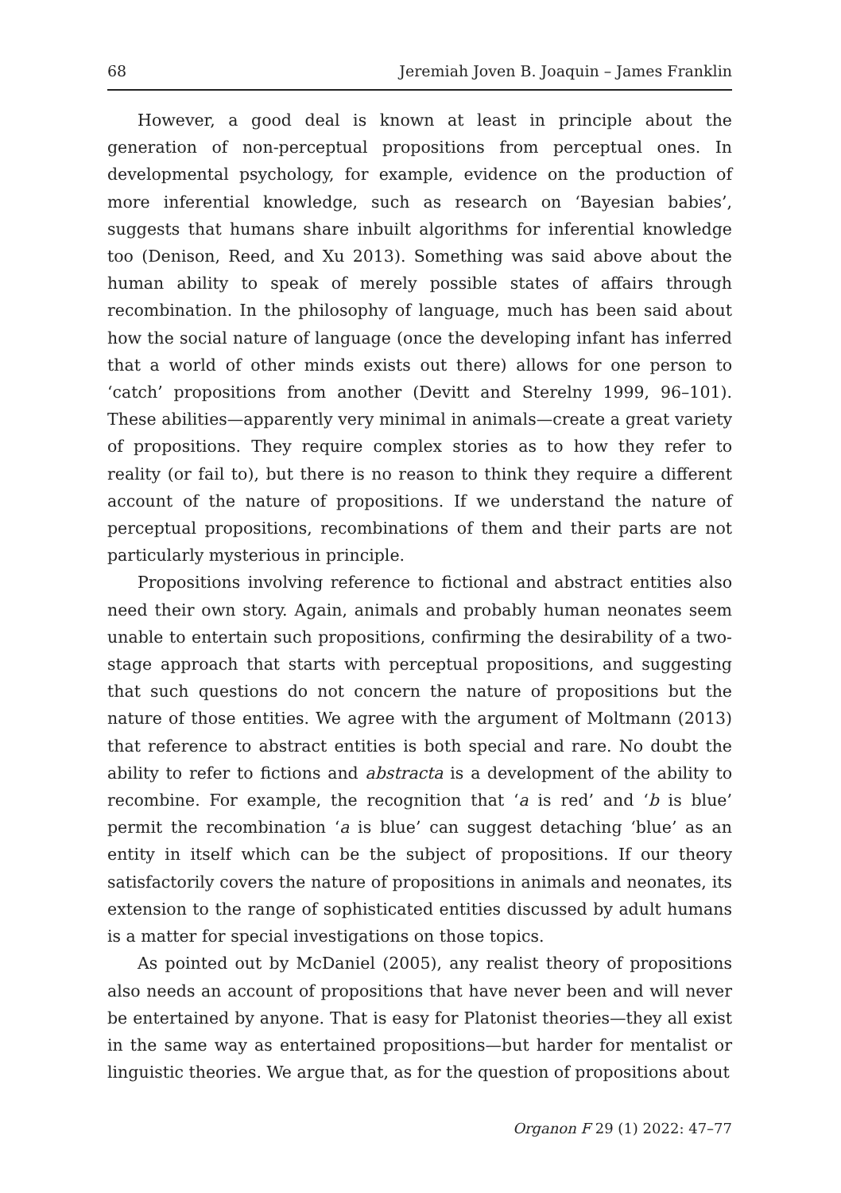68 Jeremiah Joven B. Joaquin – James Franklin
However, a good deal is known at least in principle about the generation of non-perceptual propositions from perceptual ones. In developmental psychology, for example, evidence on the production of more inferential knowledge, such as research on ‘Bayesian babies’, suggests that humans share inbuilt algorithms for inferential knowledge too (Denison, Reed, and Xu 2013). Something was said above about the human ability to speak of merely possible states of affairs through recombination. In the philosophy of language, much has been said about how the social nature of language (once the developing infant has inferred that a world of other minds exists out there) allows for one person to ‘catch’ propositions from another (Devitt and Sterelny 1999, 96–101). These abilities—apparently very minimal in animals—create a great variety of propositions. They require complex stories as to how they refer to reality (or fail to), but there is no reason to think they require a different account of the nature of propositions. If we understand the nature of perceptual propositions, recombinations of them and their parts are not particularly mysterious in principle.
Propositions involving reference to fictional and abstract entities also need their own story. Again, animals and probably human neonates seem unable to entertain such propositions, confirming the desirability of a two-stage approach that starts with perceptual propositions, and suggesting that such questions do not concern the nature of propositions but the nature of those entities. We agree with the argument of Moltmann (2013) that reference to abstract entities is both special and rare. No doubt the ability to refer to fictions and abstracta is a development of the ability to recombine. For example, the recognition that ‘a is red’ and ‘b is blue’ permit the recombination ‘a is blue’ can suggest detaching ‘blue’ as an entity in itself which can be the subject of propositions. If our theory satisfactorily covers the nature of propositions in animals and neonates, its extension to the range of sophisticated entities discussed by adult humans is a matter for special investigations on those topics.
As pointed out by McDaniel (2005), any realist theory of propositions also needs an account of propositions that have never been and will never be entertained by anyone. That is easy for Platonist theories—they all exist in the same way as entertained propositions—but harder for mentalist or linguistic theories. We argue that, as for the question of propositions about
Organon F 29 (1) 2022: 47–77